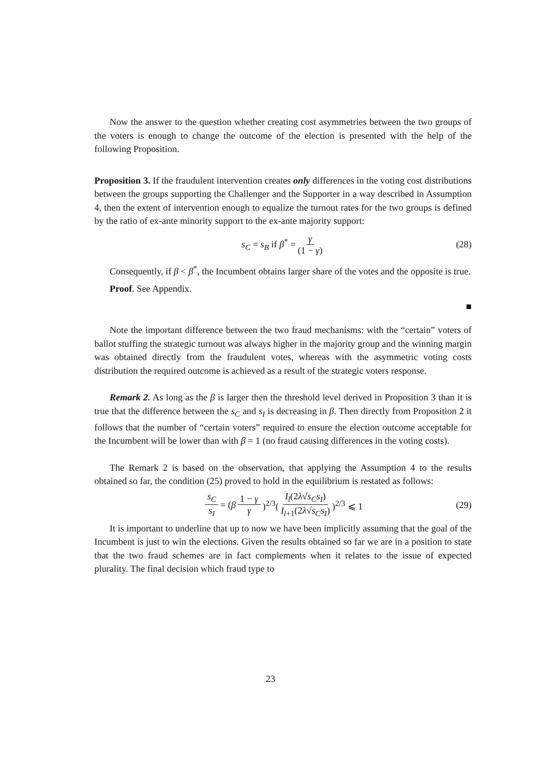Now the answer to the question whether creating cost asymmetries between the two groups of the voters is enough to change the outcome of the election is presented with the help of the following Proposition.
Proposition 3. If the fraudulent intervention creates only differences in the voting cost distributions between the groups supporting the Challenger and the Supporter in a way described in Assumption 4, then the extent of intervention enough to equalize the turnout rates for the two groups is defined by the ratio of ex-ante minority support to the ex-ante majority support:
s<sub>C</sub> = s<sub>B</sub> if β<sup>*</sup> = γ (1 − γ) (28)
Consequently, if β < β<sup>*</sup>, the Incumbent obtains larger share of the votes and the opposite is true.
Proof. See Appendix.
■
Note the important difference between the two fraud mechanisms: with the “certain” voters of ballot stuffing the strategic turnout was always higher in the majority group and the winning margin was obtained directly from the fraudulent votes, whereas with the asymmetric voting costs distribution the required outcome is achieved as a result of the strategic voters response.
Remark 2. As long as the β is larger then the threshold level derived in Proposition 3 than it is true that the difference between the s<sub>C</sub> and s<sub>I</sub> is decreasing in β. Then directly from Proposition 2 it follows that the number of “certain voters” required to ensure the election outcome acceptable for the Incumbent will be lower than with β = 1 (no fraud causing differences in the voting costs).
The Remark 2 is based on the observation, that applying the Assumption 4 to the results obtained so far, the condition (25) proved to hold in the equilibrium is restated as follows:
s<sub>C</sub> s<sub>I</sub> = (β 1 − γ γ)<sup>2/3</sup>(I<sub>l</sub>(2λ√s<sub>C</sub>s<sub>I</sub>) I<sub>l+1</sub>(2λ√s<sub>C</sub>s<sub>I</sub>))<sup>2/3</sup> ⩽ 1 (29)
It is important to underline that up to now we have been implicitly assuming that the goal of the Incumbent is just to win the elections. Given the results obtained so far we are in a position to state that the two fraud schemes are in fact complements when it relates to the issue of expected plurality. The final decision which fraud type to
23